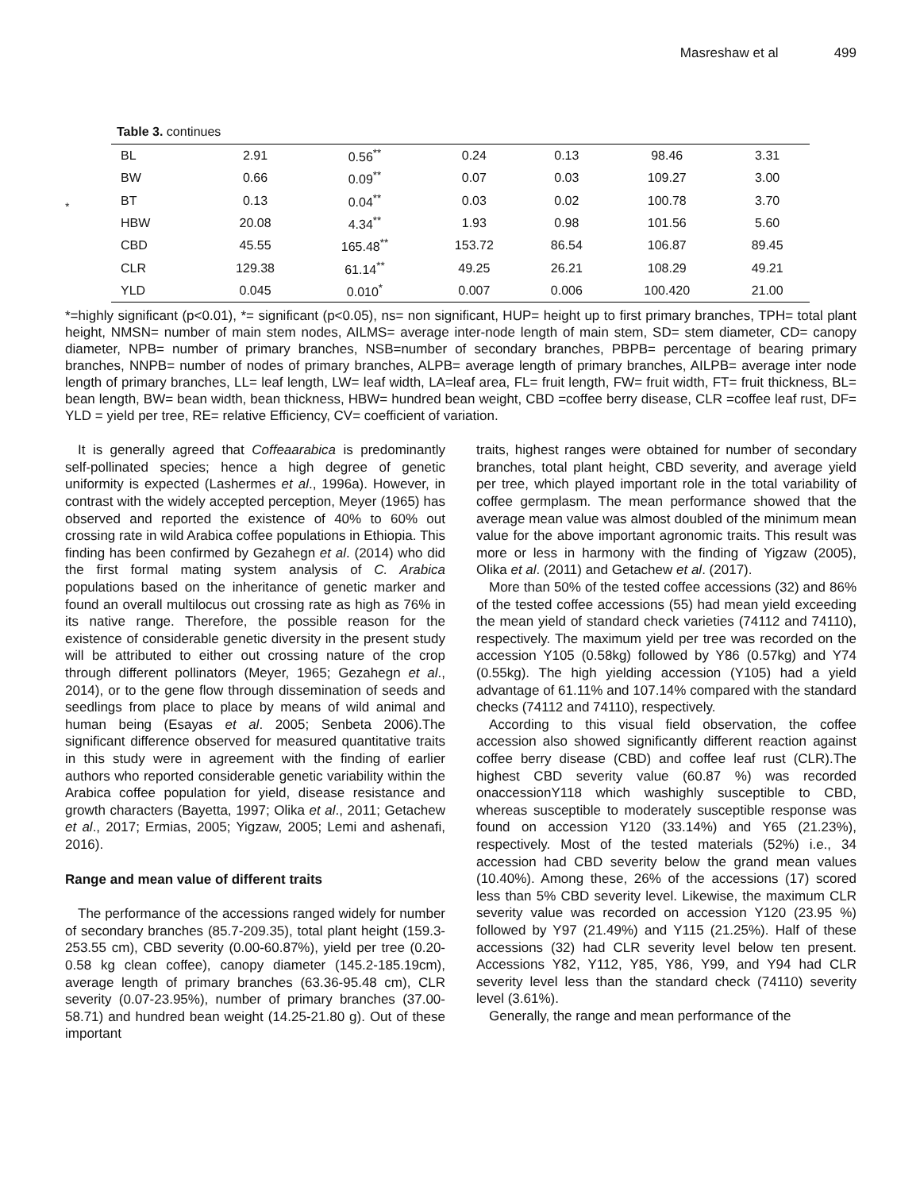Masreshaw et al 499
Table 3. continues
*
| BL | 2.91 | 0.56<sup>**</sup> | 0.24 | 0.13 | 98.46 | 3.31 |
| BW | 0.66 | 0.09<sup>**</sup> | 0.07 | 0.03 | 109.27 | 3.00 |
| BT | 0.13 | 0.04<sup>**</sup> | 0.03 | 0.02 | 100.78 | 3.70 |
| HBW | 20.08 | 4.34<sup>**</sup> | 1.93 | 0.98 | 101.56 | 5.60 |
| CBD | 45.55 | 165.48<sup>**</sup> | 153.72 | 86.54 | 106.87 | 89.45 |
| CLR | 129.38 | 61.14<sup>**</sup> | 49.25 | 26.21 | 108.29 | 49.21 |
| YLD | 0.045 | 0.010<sup>*</sup> | 0.007 | 0.006 | 100.420 | 21.00 |
*=highly significant (p<0.01), *= significant (p<0.05), ns= non significant, HUP= height up to first primary branches, TPH= total plant height, NMSN= number of main stem nodes, AILMS= average inter-node length of main stem, SD= stem diameter, CD= canopy diameter, NPB= number of primary branches, NSB=number of secondary branches, PBPB= percentage of bearing primary branches, NNPB= number of nodes of primary branches, ALPB= average length of primary branches, AILPB= average inter node length of primary branches, LL= leaf length, LW= leaf width, LA=leaf area, FL= fruit length, FW= fruit width, FT= fruit thickness, BL= bean length, BW= bean width, bean thickness, HBW= hundred bean weight, CBD =coffee berry disease, CLR =coffee leaf rust, DF= YLD = yield per tree, RE= relative Efficiency, CV= coefficient of variation.
It is generally agreed that Coffeaarabica is predominantly self-pollinated species; hence a high degree of genetic uniformity is expected (Lashermes et al., 1996a). However, in contrast with the widely accepted perception, Meyer (1965) has observed and reported the existence of 40% to 60% out crossing rate in wild Arabica coffee populations in Ethiopia. This finding has been confirmed by Gezahegn et al. (2014) who did the first formal mating system analysis of C. Arabica populations based on the inheritance of genetic marker and found an overall multilocus out crossing rate as high as 76% in its native range. Therefore, the possible reason for the existence of considerable genetic diversity in the present study will be attributed to either out crossing nature of the crop through different pollinators (Meyer, 1965; Gezahegn et al., 2014), or to the gene flow through dissemination of seeds and seedlings from place to place by means of wild animal and human being (Esayas et al. 2005; Senbeta 2006).The significant difference observed for measured quantitative traits in this study were in agreement with the finding of earlier authors who reported considerable genetic variability within the Arabica coffee population for yield, disease resistance and growth characters (Bayetta, 1997; Olika et al., 2011; Getachew et al., 2017; Ermias, 2005; Yigzaw, 2005; Lemi and ashenafi, 2016).
Range and mean value of different traits
The performance of the accessions ranged widely for number of secondary branches (85.7-209.35), total plant height (159.3-253.55 cm), CBD severity (0.00-60.87%), yield per tree (0.20-0.58 kg clean coffee), canopy diameter (145.2-185.19cm), average length of primary branches (63.36-95.48 cm), CLR severity (0.07-23.95%), number of primary branches (37.00-58.71) and hundred bean weight (14.25-21.80 g). Out of these important
traits, highest ranges were obtained for number of secondary branches, total plant height, CBD severity, and average yield per tree, which played important role in the total variability of coffee germplasm. The mean performance showed that the average mean value was almost doubled of the minimum mean value for the above important agronomic traits. This result was more or less in harmony with the finding of Yigzaw (2005), Olika et al. (2011) and Getachew et al. (2017).
More than 50% of the tested coffee accessions (32) and 86% of the tested coffee accessions (55) had mean yield exceeding the mean yield of standard check varieties (74112 and 74110), respectively. The maximum yield per tree was recorded on the accession Y105 (0.58kg) followed by Y86 (0.57kg) and Y74 (0.55kg). The high yielding accession (Y105) had a yield advantage of 61.11% and 107.14% compared with the standard checks (74112 and 74110), respectively.
According to this visual field observation, the coffee accession also showed significantly different reaction against coffee berry disease (CBD) and coffee leaf rust (CLR).The highest CBD severity value (60.87 %) was recorded onaccessionY118 which washighly susceptible to CBD, whereas susceptible to moderately susceptible response was found on accession Y120 (33.14%) and Y65 (21.23%), respectively. Most of the tested materials (52%) i.e., 34 accession had CBD severity below the grand mean values (10.40%). Among these, 26% of the accessions (17) scored less than 5% CBD severity level. Likewise, the maximum CLR severity value was recorded on accession Y120 (23.95 %) followed by Y97 (21.49%) and Y115 (21.25%). Half of these accessions (32) had CLR severity level below ten present. Accessions Y82, Y112, Y85, Y86, Y99, and Y94 had CLR severity level less than the standard check (74110) severity level (3.61%).
Generally, the range and mean performance of the